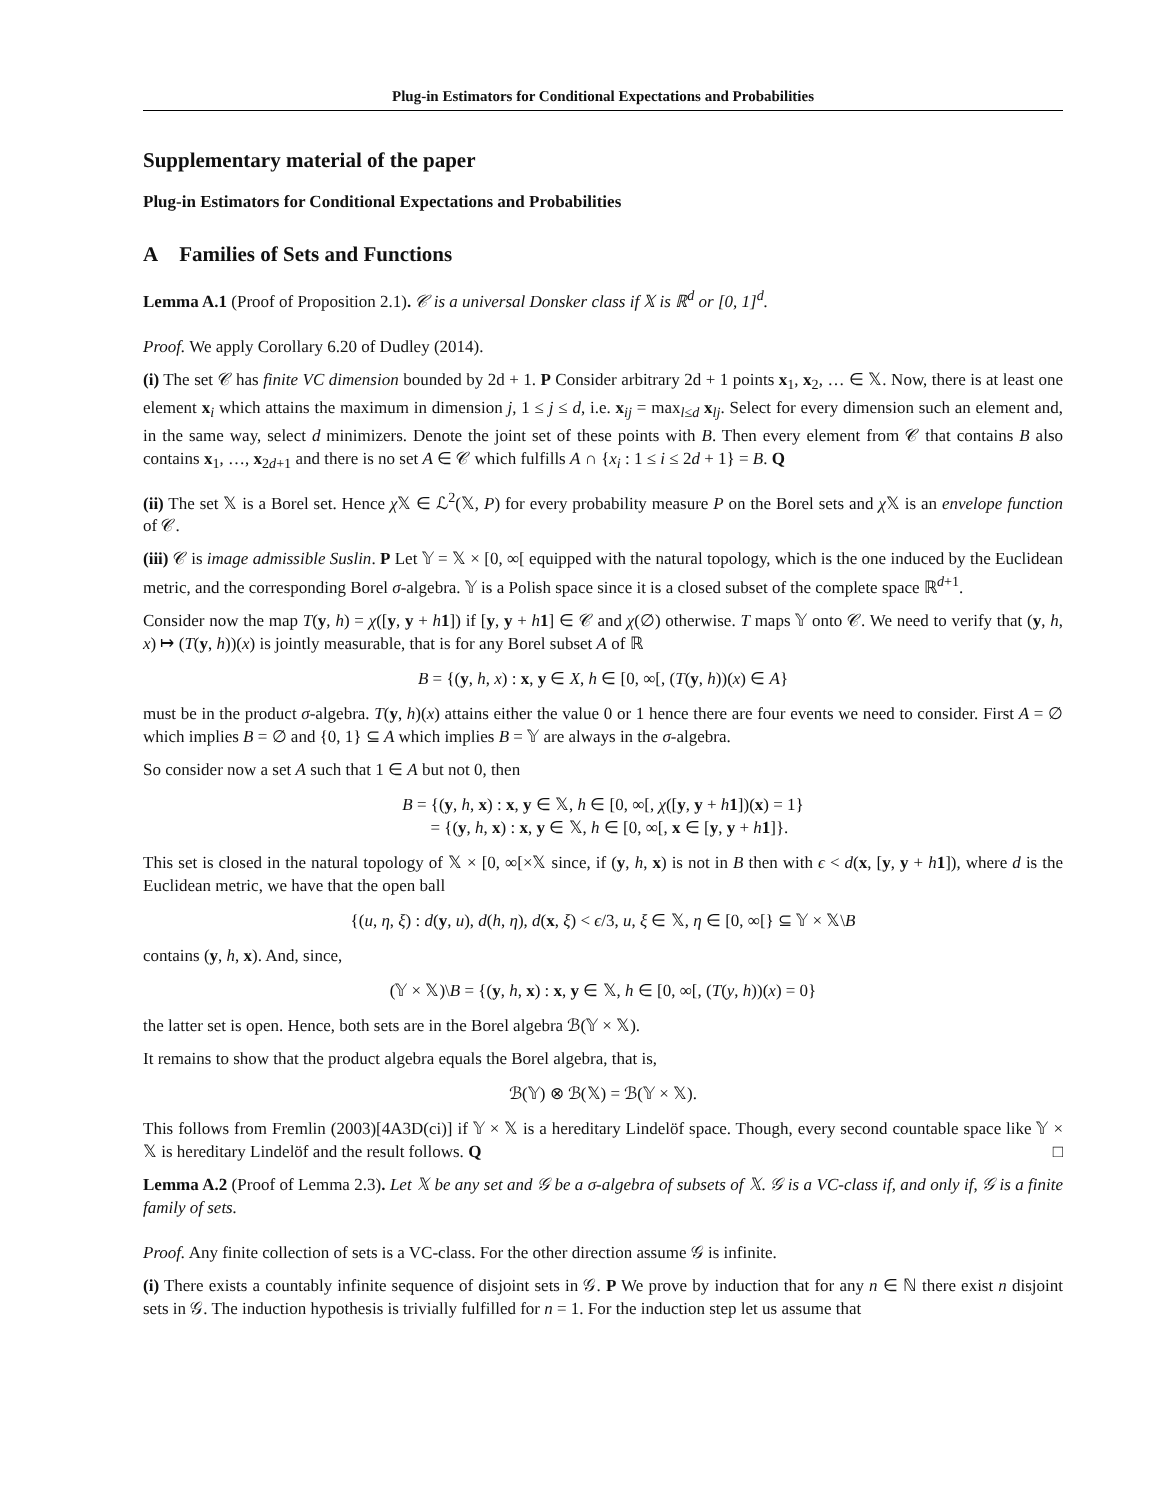Plug-in Estimators for Conditional Expectations and Probabilities
Supplementary material of the paper
Plug-in Estimators for Conditional Expectations and Probabilities
A Families of Sets and Functions
Lemma A.1 (Proof of Proposition 2.1). 𝒞 is a universal Donsker class if 𝕏 is ℝ<sup>d</sup> or [0, 1]<sup>d</sup>.
Proof. We apply Corollary 6.20 of Dudley (2014).
(i) The set 𝒞 has finite VC dimension bounded by 2d + 1. P Consider arbitrary 2d + 1 points x<sub>1</sub>, x<sub>2</sub>, … ∈ 𝕏. Now, there is at least one element x<sub>i</sub> which attains the maximum in dimension j, 1 ≤ j ≤ d, i.e. x<sub>ij</sub> = max<sub>l≤d</sub> x<sub>lj</sub>. Select for every dimension such an element and, in the same way, select d minimizers. Denote the joint set of these points with B. Then every element from 𝒞 that contains B also contains x<sub>1</sub>, …, x<sub>2d+1</sub> and there is no set A ∈ 𝒞 which fulfills A ∩ {x<sub>i</sub> : 1 ≤ i ≤ 2d + 1} = B. Q
(ii) The set 𝕏 is a Borel set. Hence χ 𝕏 ∈ ℒ<sup>2</sup>(𝕏, P) for every probability measure P on the Borel sets and χ 𝕏 is an envelope function of 𝒞.
(iii) 𝒞 is image admissible Suslin. P Let 𝕐 = 𝕏 × [0, ∞[ equipped with the natural topology, which is the one induced by the Euclidean metric, and the corresponding Borel σ-algebra. 𝕐 is a Polish space since it is a closed subset of the complete space ℝ<sup>d+1</sup>.
Consider now the map T(y, h) = χ([y, y + h 1]) if [y, y + h 1] ∈ 𝒞 and χ(∅) otherwise. T maps 𝕐 onto 𝒞. We need to verify that (y, h, x) ↦ (T(y, h))(x) is jointly measurable, that is for any Borel subset A of ℝ
B = {(y, h, x) : x, y ∈ X, h ∈ [0, ∞[, (T(y, h))(x) ∈ A}
must be in the product σ-algebra. T(y, h)(x) attains either the value 0 or 1 hence there are four events we need to consider. First A = ∅ which implies B = ∅ and {0, 1} ⊆ A which implies B = 𝕐 are always in the σ-algebra.
So consider now a set A such that 1 ∈ A but not 0, then
B = {(y, h, x) : x, y ∈ 𝕏, h ∈ [0, ∞[, χ([y, y + h 1])(x) = 1}
= {(y, h, x) : x, y ∈ 𝕏, h ∈ [0, ∞[, x ∈ [y, y + h 1]}.
This set is closed in the natural topology of 𝕏 × [0, ∞[×𝕏 since, if (y, h, x) is not in B then with ϵ < d(x, [y, y + h 1]), where d is the Euclidean metric, we have that the open ball
{(u, η, ξ) : d(y, u), d(h, η), d(x, ξ) < ϵ/3, u, ξ ∈ 𝕏, η ∈ [0, ∞[} ⊆ 𝕐 × 𝕏\B
contains (y, h, x). And, since,
(𝕐 × 𝕏)\B = {(y, h, x) : x, y ∈ 𝕏, h ∈ [0, ∞[, (T(y, h))(x) = 0}
the latter set is open. Hence, both sets are in the Borel algebra ℬ(𝕐 × 𝕏).
It remains to show that the product algebra equals the Borel algebra, that is,
ℬ(𝕐) ⊗ ℬ(𝕏) = ℬ(𝕐 × 𝕏).
This follows from Fremlin (2003)[4A3D(ci)] if 𝕐 × 𝕏 is a hereditary Lindelöf space. Though, every second countable space like 𝕐 × 𝕏 is hereditary Lindelöf and the result follows. Q □
Lemma A.2 (Proof of Lemma 2.3). Let 𝕏 be any set and 𝒢 be a σ-algebra of subsets of 𝕏. 𝒢 is a VC-class if, and only if, 𝒢 is a finite family of sets.
Proof. Any finite collection of sets is a VC-class. For the other direction assume 𝒢 is infinite.
(i) There exists a countably infinite sequence of disjoint sets in 𝒢. P We prove by induction that for any n ∈ ℕ there exist n disjoint sets in 𝒢. The induction hypothesis is trivially fulfilled for n = 1. For the induction step let us assume that